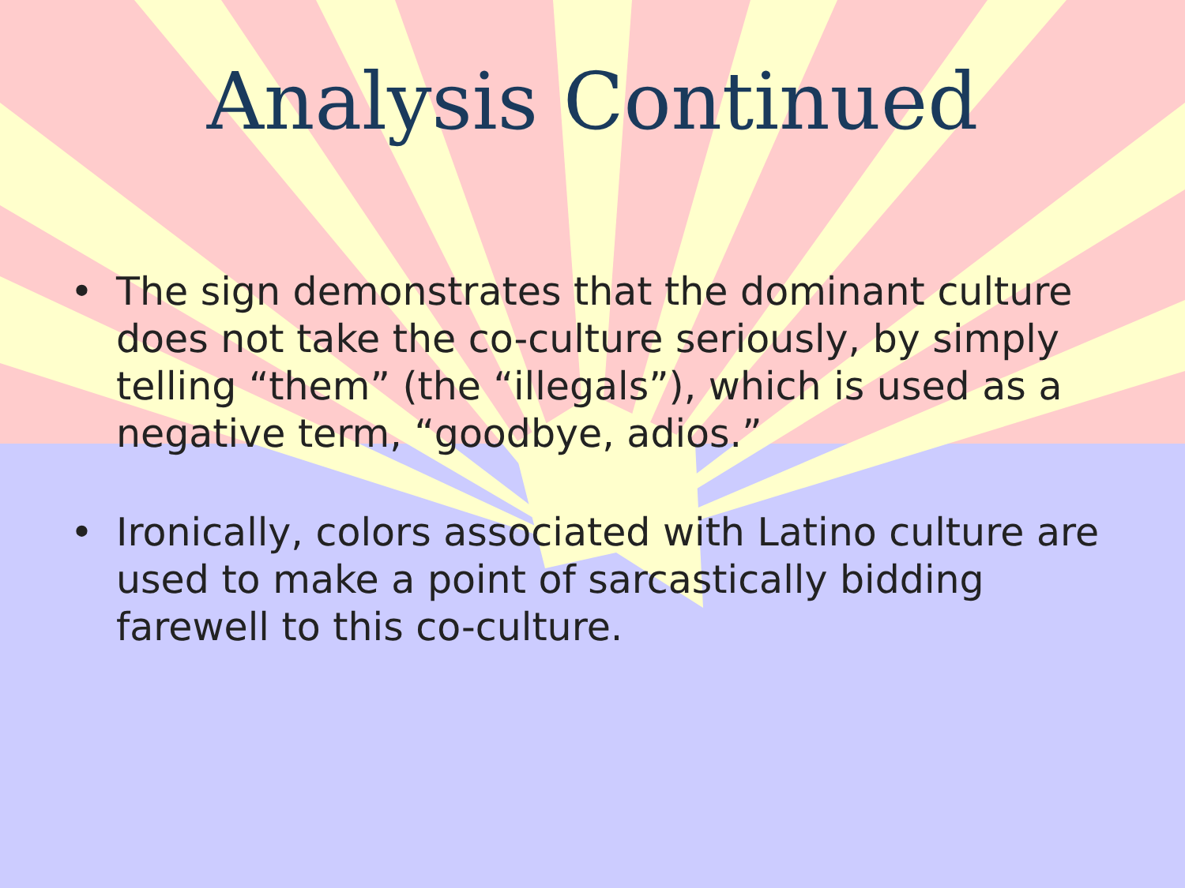Analysis Continued
• The sign demonstrates that the dominant culture does not take the co-culture seriously, by simply telling “them” (the “illegals”), which is used as a negative term, “goodbye, adios.”
• Ironically, colors associated with Latino culture are used to make a point of sarcastically bidding farewell to this co-culture.